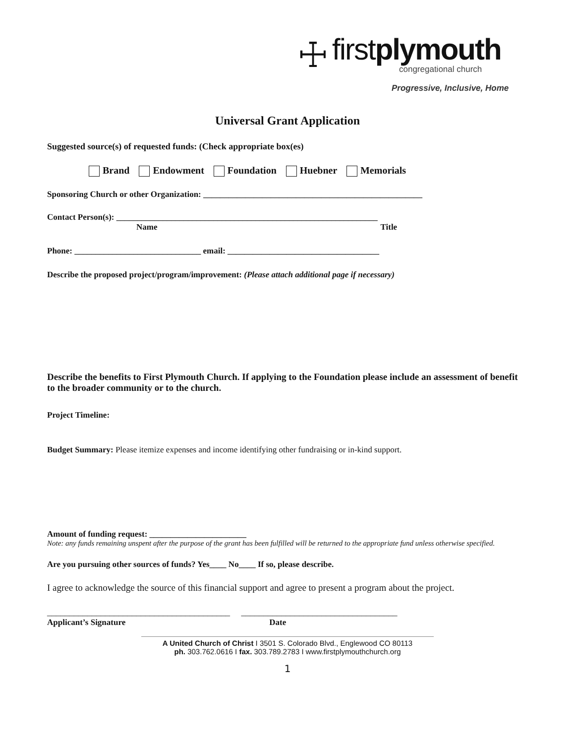☩
firstplymouth
congregational church
Progressive, Inclusive, Home
Universal Grant Application
Suggested source(s) of requested funds: (Check appropriate box(es)
Brand Endowment Foundation Huebner Memorials
Sponsoring Church or other Organization: ____________________________________________________
Contact Person(s): ______________________________________________________________
Name Title
Phone: ______________________________ email: ____________________________________
Describe the proposed project/program/improvement: (Please attach additional page if necessary)
Describe the benefits to First Plymouth Church. If applying to the Foundation please include an assessment of benefit to the broader community or to the church.
Project Timeline:
Budget Summary: Please itemize expenses and income identifying other fundraising or in-kind support.
Amount of funding request: _______________________
Note: any funds remaining unspent after the purpose of the grant has been fulfilled will be returned to the appropriate fund unless otherwise specified.
Are you pursuing other sources of funds? Yes____ No____ If so, please describe.
I agree to acknowledge the source of this financial support and agree to present a program about the project.
_________________________________________ ___________________________________
Applicant’s Signature Date
A United Church of Christ I 3501 S. Colorado Blvd., Englewood CO 80113
ph. 303.762.0616 I fax. 303.789.2783 I www.firstplymouthchurch.org
1